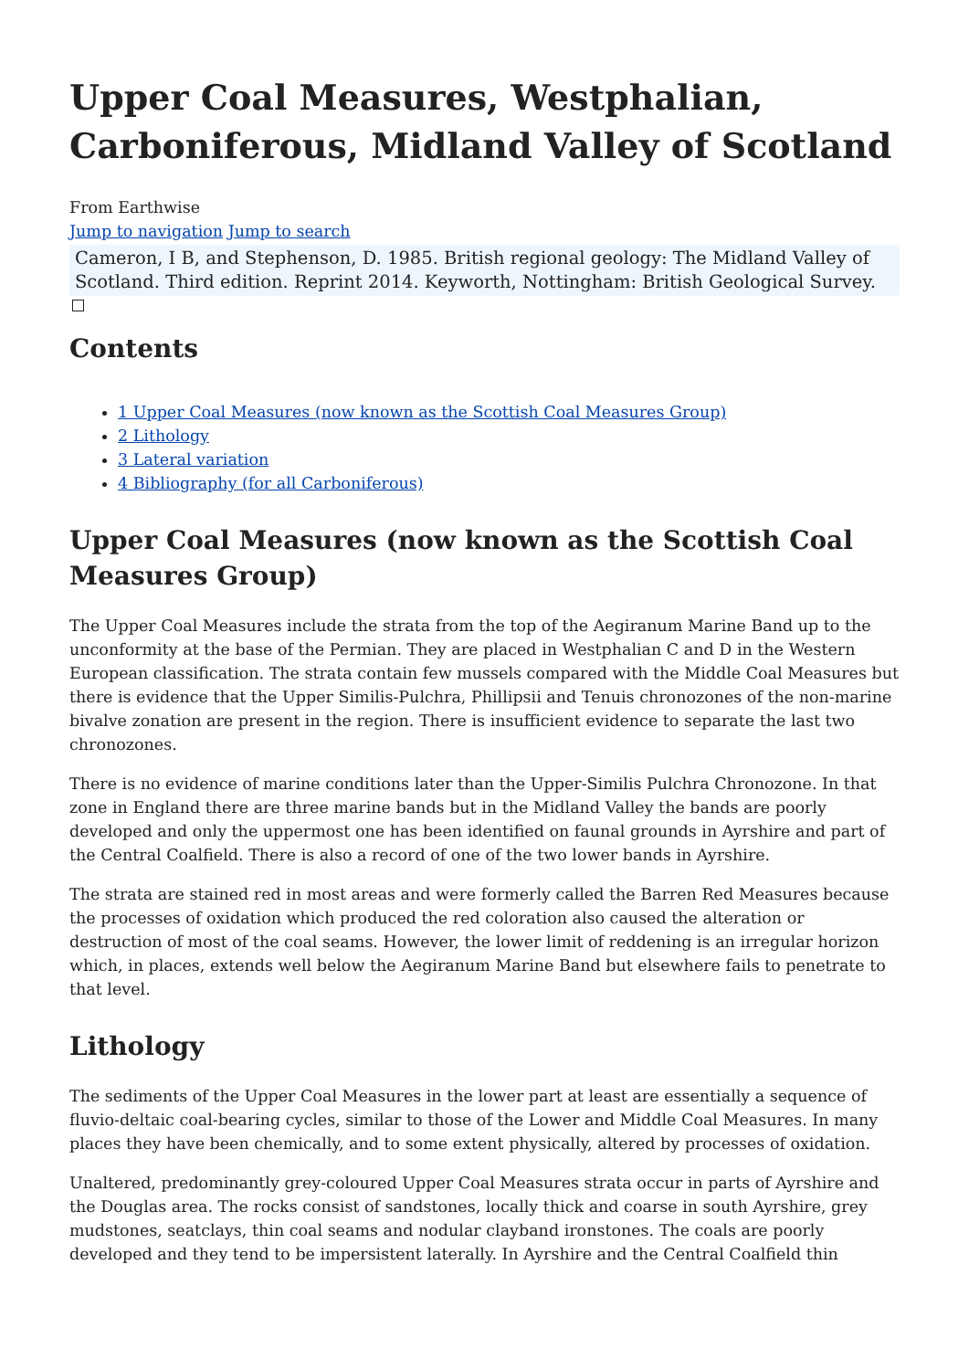Upper Coal Measures, Westphalian, Carboniferous, Midland Valley of Scotland
From Earthwise
Jump to navigation Jump to search
Cameron, I B, and Stephenson, D. 1985. British regional geology: The Midland Valley of Scotland. Third edition. Reprint 2014. Keyworth, Nottingham: British Geological Survey.
Contents
1 Upper Coal Measures (now known as the Scottish Coal Measures Group)
2 Lithology
3 Lateral variation
4 Bibliography (for all Carboniferous)
Upper Coal Measures (now known as the Scottish Coal Measures Group)
The Upper Coal Measures include the strata from the top of the Aegiranum Marine Band up to the unconformity at the base of the Permian. They are placed in Westphalian C and D in the Western European classification. The strata contain few mussels compared with the Middle Coal Measures but there is evidence that the Upper Similis-Pulchra, Phillipsii and Tenuis chronozones of the non-marine bivalve zonation are present in the region. There is insufficient evidence to separate the last two chronozones.
There is no evidence of marine conditions later than the Upper-Similis Pulchra Chronozone. In that zone in England there are three marine bands but in the Midland Valley the bands are poorly developed and only the uppermost one has been identified on faunal grounds in Ayrshire and part of the Central Coalfield. There is also a record of one of the two lower bands in Ayrshire.
The strata are stained red in most areas and were formerly called the Barren Red Measures because the processes of oxidation which produced the red coloration also caused the alteration or destruction of most of the coal seams. However, the lower limit of reddening is an irregular horizon which, in places, extends well below the Aegiranum Marine Band but elsewhere fails to penetrate to that level.
Lithology
The sediments of the Upper Coal Measures in the lower part at least are essentially a sequence of fluvio-deltaic coal-bearing cycles, similar to those of the Lower and Middle Coal Measures. In many places they have been chemically, and to some extent physically, altered by processes of oxidation.
Unaltered, predominantly grey-coloured Upper Coal Measures strata occur in parts of Ayrshire and the Douglas area. The rocks consist of sandstones, locally thick and coarse in south Ayrshire, grey mudstones, seatclays, thin coal seams and nodular clayband ironstones. The coals are poorly developed and they tend to be impersistent laterally. In Ayrshire and the Central Coalfield thin